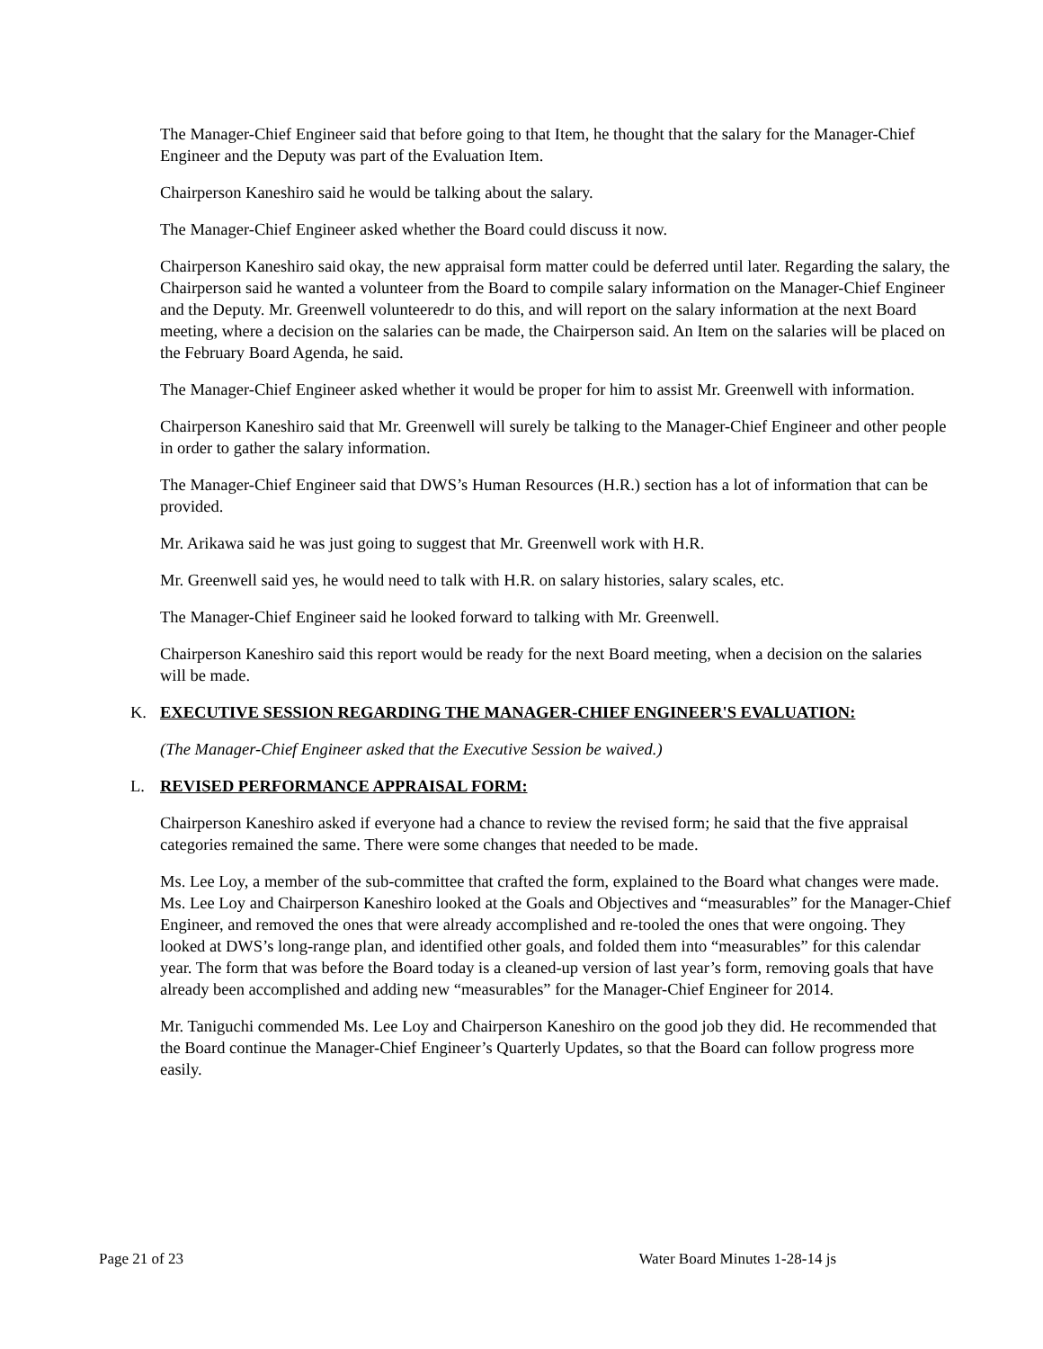The Manager-Chief Engineer said that before going to that Item, he thought that the salary for the Manager-Chief Engineer and the Deputy was part of the Evaluation Item.
Chairperson Kaneshiro said he would be talking about the salary.
The Manager-Chief Engineer asked whether the Board could discuss it now.
Chairperson Kaneshiro said okay, the new appraisal form matter could be deferred until later. Regarding the salary, the Chairperson said he wanted a volunteer from the Board to compile salary information on the Manager-Chief Engineer and the Deputy. Mr. Greenwell volunteeredr to do this, and will report on the salary information at the next Board meeting, where a decision on the salaries can be made, the Chairperson said. An Item on the salaries will be placed on the February Board Agenda, he said.
The Manager-Chief Engineer asked whether it would be proper for him to assist Mr. Greenwell with information.
Chairperson Kaneshiro said that Mr. Greenwell will surely be talking to the Manager-Chief Engineer and other people in order to gather the salary information.
The Manager-Chief Engineer said that DWS’s Human Resources (H.R.) section has a lot of information that can be provided.
Mr. Arikawa said he was just going to suggest that Mr. Greenwell work with H.R.
Mr. Greenwell said yes, he would need to talk with H.R. on salary histories, salary scales, etc.
The Manager-Chief Engineer said he looked forward to talking with Mr. Greenwell.
Chairperson Kaneshiro said this report would be ready for the next Board meeting, when a decision on the salaries will be made.
K. EXECUTIVE SESSION REGARDING THE MANAGER-CHIEF ENGINEER'S EVALUATION:
(The Manager-Chief Engineer asked that the Executive Session be waived.)
L. REVISED PERFORMANCE APPRAISAL FORM:
Chairperson Kaneshiro asked if everyone had a chance to review the revised form; he said that the five appraisal categories remained the same. There were some changes that needed to be made.
Ms. Lee Loy, a member of the sub-committee that crafted the form, explained to the Board what changes were made. Ms. Lee Loy and Chairperson Kaneshiro looked at the Goals and Objectives and “measurables” for the Manager-Chief Engineer, and removed the ones that were already accomplished and re-tooled the ones that were ongoing. They looked at DWS’s long-range plan, and identified other goals, and folded them into “measurables” for this calendar year. The form that was before the Board today is a cleaned-up version of last year’s form, removing goals that have already been accomplished and adding new “measurables” for the Manager-Chief Engineer for 2014.
Mr. Taniguchi commended Ms. Lee Loy and Chairperson Kaneshiro on the good job they did. He recommended that the Board continue the Manager-Chief Engineer’s Quarterly Updates, so that the Board can follow progress more easily.
Page 21 of 23 Water Board Minutes 1-28-14 js